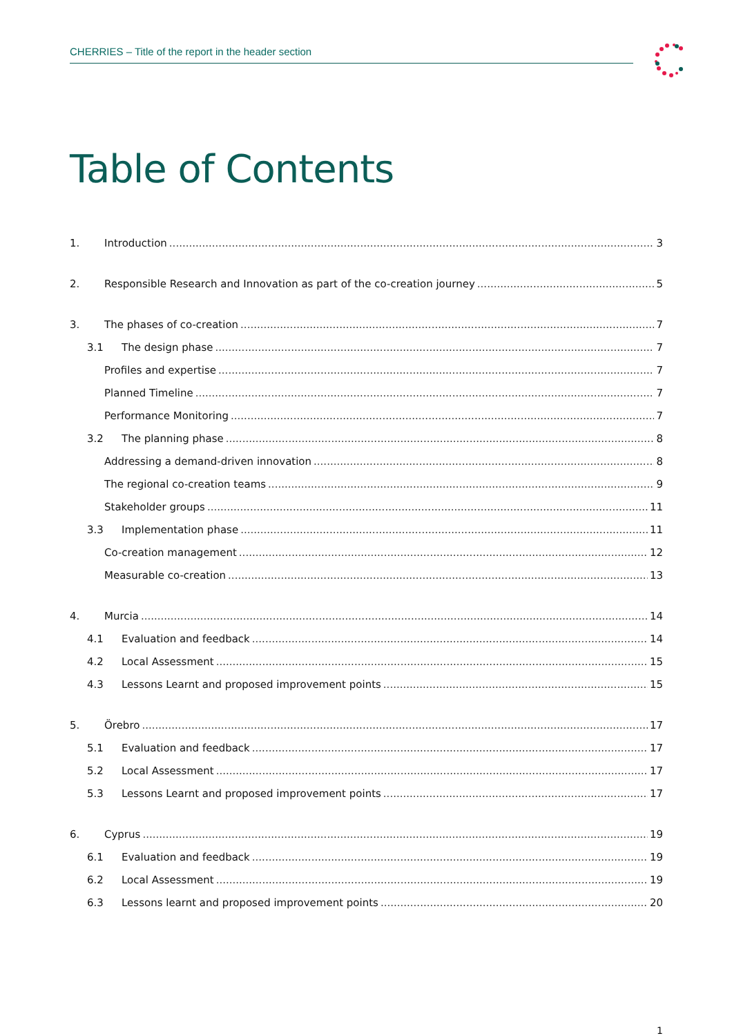CHERRIES – Title of the report in the header section
Table of Contents
1. Introduction 3
2. Responsible Research and Innovation as part of the co-creation journey 5
3. The phases of co-creation 7
3.1 The design phase 7
Profiles and expertise 7
Planned Timeline 7
Performance Monitoring 7
3.2 The planning phase 8
Addressing a demand-driven innovation 8
The regional co-creation teams 9
Stakeholder groups 11
3.3 Implementation phase 11
Co-creation management 12
Measurable co-creation 13
4. Murcia 14
4.1 Evaluation and feedback 14
4.2 Local Assessment 15
4.3 Lessons Learnt and proposed improvement points 15
5. Örebro 17
5.1 Evaluation and feedback 17
5.2 Local Assessment 17
5.3 Lessons Learnt and proposed improvement points 17
6. Cyprus 19
6.1 Evaluation and feedback 19
6.2 Local Assessment 19
6.3 Lessons learnt and proposed improvement points 20
1